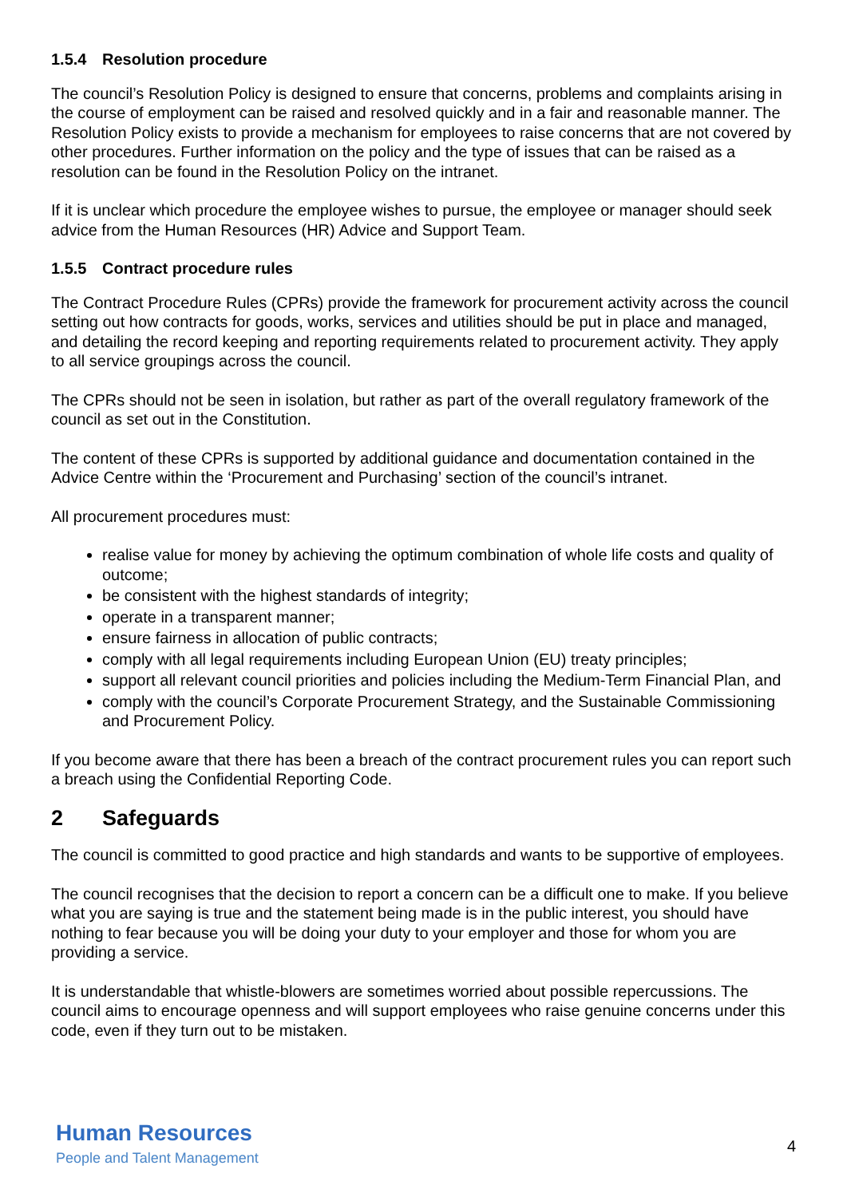1.5.4 Resolution procedure
The council’s Resolution Policy is designed to ensure that concerns, problems and complaints arising in the course of employment can be raised and resolved quickly and in a fair and reasonable manner. The Resolution Policy exists to provide a mechanism for employees to raise concerns that are not covered by other procedures. Further information on the policy and the type of issues that can be raised as a resolution can be found in the Resolution Policy on the intranet.
If it is unclear which procedure the employee wishes to pursue, the employee or manager should seek advice from the Human Resources (HR) Advice and Support Team.
1.5.5 Contract procedure rules
The Contract Procedure Rules (CPRs) provide the framework for procurement activity across the council setting out how contracts for goods, works, services and utilities should be put in place and managed, and detailing the record keeping and reporting requirements related to procurement activity. They apply to all service groupings across the council.
The CPRs should not be seen in isolation, but rather as part of the overall regulatory framework of the council as set out in the Constitution.
The content of these CPRs is supported by additional guidance and documentation contained in the Advice Centre within the ‘Procurement and Purchasing’ section of the council’s intranet.
All procurement procedures must:
realise value for money by achieving the optimum combination of whole life costs and quality of outcome;
be consistent with the highest standards of integrity;
operate in a transparent manner;
ensure fairness in allocation of public contracts;
comply with all legal requirements including European Union (EU) treaty principles;
support all relevant council priorities and policies including the Medium-Term Financial Plan, and
comply with the council’s Corporate Procurement Strategy, and the Sustainable Commissioning and Procurement Policy.
If you become aware that there has been a breach of the contract procurement rules you can report such a breach using the Confidential Reporting Code.
2 Safeguards
The council is committed to good practice and high standards and wants to be supportive of employees.
The council recognises that the decision to report a concern can be a difficult one to make. If you believe what you are saying is true and the statement being made is in the public interest, you should have nothing to fear because you will be doing your duty to your employer and those for whom you are providing a service.
It is understandable that whistle-blowers are sometimes worried about possible repercussions. The council aims to encourage openness and will support employees who raise genuine concerns under this code, even if they turn out to be mistaken.
Human Resources
People and Talent Management
4